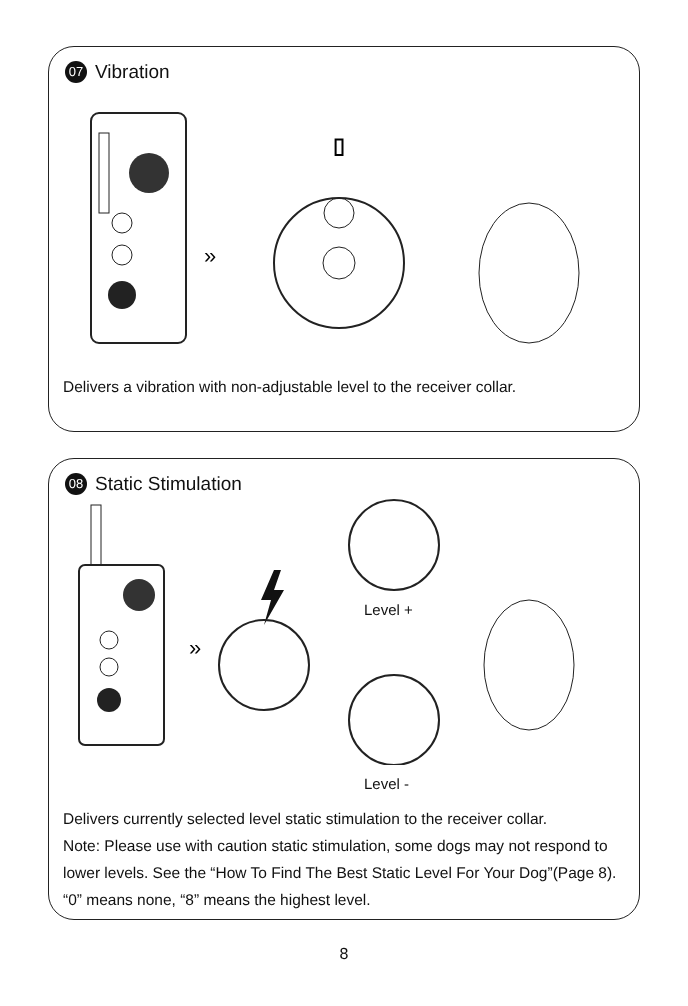07 Vibration
»
▯
Delivers a vibration with non-adjustable level to the receiver collar.
08 Static Stimulation
»
Level +
Level -
Delivers currently selected level static stimulation to the receiver collar.
Note: Please use with caution static stimulation, some dogs may not respond to lower levels. See the “How To Find The Best Static Level For Your Dog”(Page 8). “0” means none, “8” means the highest level.
8